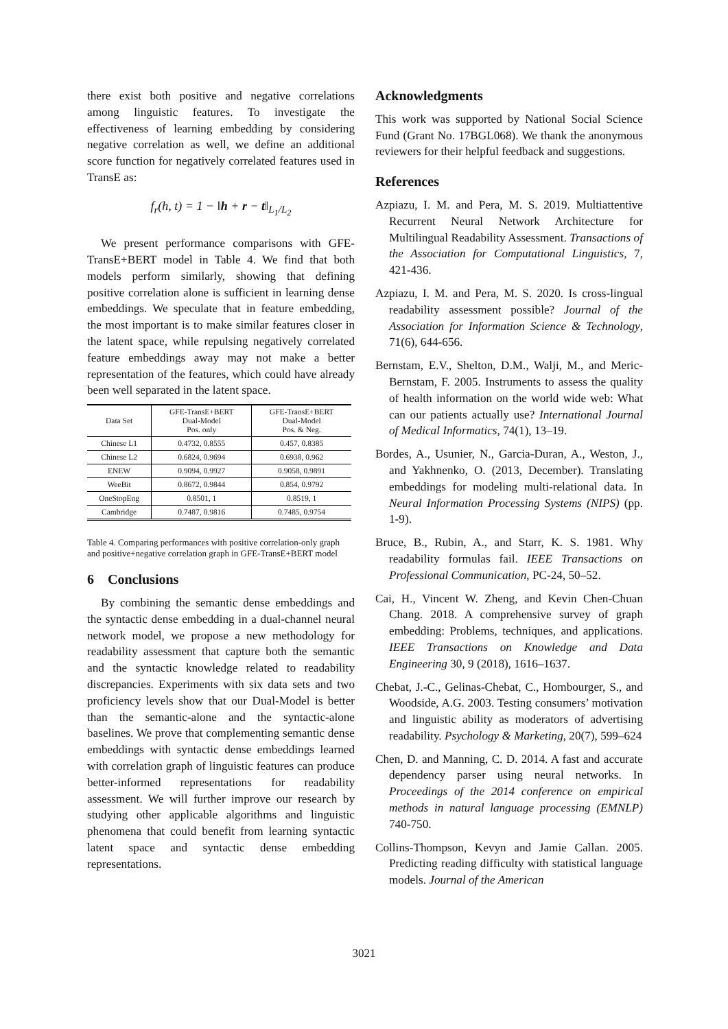there exist both positive and negative correlations among linguistic features. To investigate the effectiveness of learning embedding by considering negative correlation as well, we define an additional score function for negatively correlated features used in TransE as:
f<sub>r</sub>(h, t) = 1 − ‖h + r − t‖<sub>L<sub>1</sub>/L<sub>2</sub></sub>
We present performance comparisons with GFE-TransE+BERT model in Table 4. We find that both models perform similarly, showing that defining positive correlation alone is sufficient in learning dense embeddings. We speculate that in feature embedding, the most important is to make similar features closer in the latent space, while repulsing negatively correlated feature embeddings away may not make a better representation of the features, which could have already been well separated in the latent space.
| Data Set | GFE-TransE+BERT Dual-Model Pos. only | GFE-TransE+BERT Dual-Model Pos. & Neg. |
| --- | --- | --- |
| Chinese L1 | 0.4732, 0.8555 | 0.457, 0.8385 |
| Chinese L2 | 0.6824, 0.9694 | 0.6938, 0.962 |
| ENEW | 0.9094, 0.9927 | 0.9058, 0.9891 |
| WeeBit | 0.8672, 0.9844 | 0.854, 0.9792 |
| OneStopEng | 0.8501, 1 | 0.8519, 1 |
| Cambridge | 0.7487, 0.9816 | 0.7485, 0.9754 |
Table 4. Comparing performances with positive correlation-only graph and positive+negative correlation graph in GFE-TransE+BERT model
6 Conclusions
By combining the semantic dense embeddings and the syntactic dense embedding in a dual-channel neural network model, we propose a new methodology for readability assessment that capture both the semantic and the syntactic knowledge related to readability discrepancies. Experiments with six data sets and two proficiency levels show that our Dual-Model is better than the semantic-alone and the syntactic-alone baselines. We prove that complementing semantic dense embeddings with syntactic dense embeddings learned with correlation graph of linguistic features can produce better-informed representations for readability assessment. We will further improve our research by studying other applicable algorithms and linguistic phenomena that could benefit from learning syntactic latent space and syntactic dense embedding representations.
Acknowledgments
This work was supported by National Social Science Fund (Grant No. 17BGL068). We thank the anonymous reviewers for their helpful feedback and suggestions.
References
Azpiazu, I. M. and Pera, M. S. 2019. Multiattentive Recurrent Neural Network Architecture for Multilingual Readability Assessment. Transactions of the Association for Computational Linguistics, 7, 421-436.
Azpiazu, I. M. and Pera, M. S. 2020. Is cross-lingual readability assessment possible? Journal of the Association for Information Science & Technology, 71(6), 644-656.
Bernstam, E.V., Shelton, D.M., Walji, M., and Meric-Bernstam, F. 2005. Instruments to assess the quality of health information on the world wide web: What can our patients actually use? International Journal of Medical Informatics, 74(1), 13–19.
Bordes, A., Usunier, N., Garcia-Duran, A., Weston, J., and Yakhnenko, O. (2013, December). Translating embeddings for modeling multi-relational data. In Neural Information Processing Systems (NIPS) (pp. 1-9).
Bruce, B., Rubin, A., and Starr, K. S. 1981. Why readability formulas fail. IEEE Transactions on Professional Communication, PC-24, 50–52.
Cai, H., Vincent W. Zheng, and Kevin Chen-Chuan Chang. 2018. A comprehensive survey of graph embedding: Problems, techniques, and applications. IEEE Transactions on Knowledge and Data Engineering 30, 9 (2018), 1616–1637.
Chebat, J.-C., Gelinas-Chebat, C., Hombourger, S., and Woodside, A.G. 2003. Testing consumers’ motivation and linguistic ability as moderators of advertising readability. Psychology & Marketing, 20(7), 599–624
Chen, D. and Manning, C. D. 2014. A fast and accurate dependency parser using neural networks. In Proceedings of the 2014 conference on empirical methods in natural language processing (EMNLP) 740-750.
Collins-Thompson, Kevyn and Jamie Callan. 2005. Predicting reading difficulty with statistical language models. Journal of the American
3021